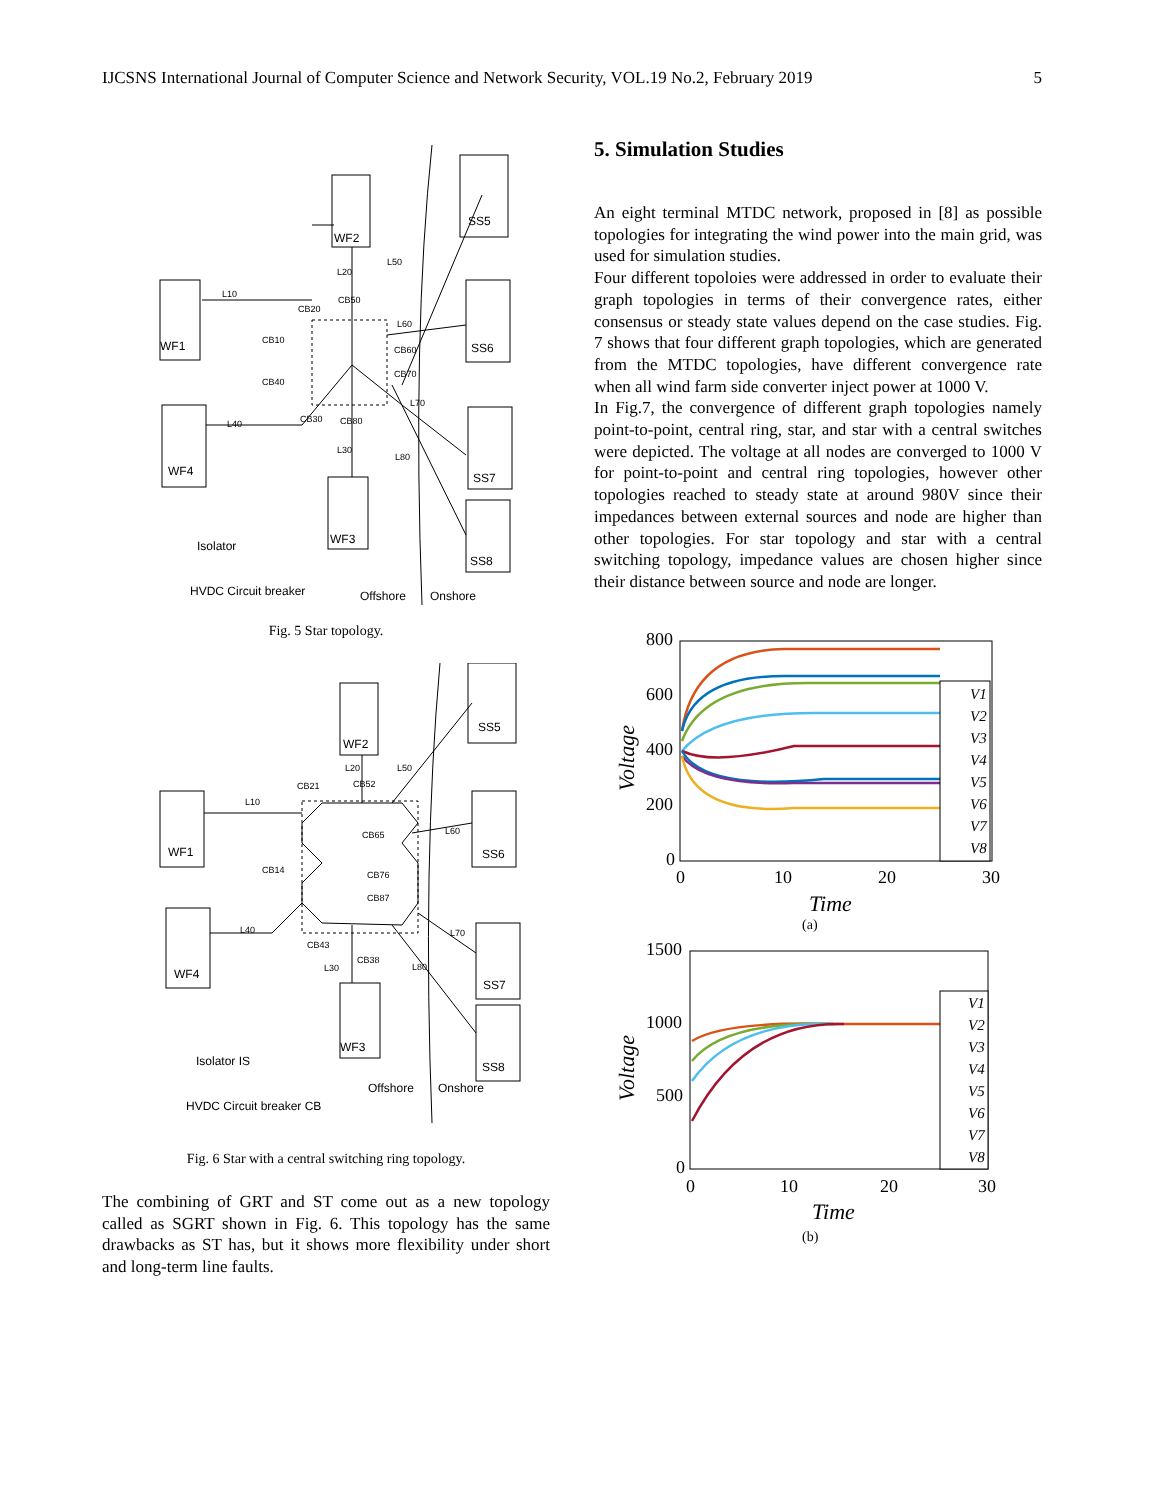IJCSNS International Journal of Computer Science and Network Security, VOL.19 No.2, February 2019 5
WF2
SS5
WF1
SS6
WF4
SS7
WF3
SS8
Isolator
HVDC Circuit breaker
Offshore
Onshore
L10
L20
L50
CB20
CB50
CB10
CB60
CB40
CB70
CB30
CB80
L40
L30
L80
L70
L60
Fig. 5 Star topology.
WF2
SS5
WF1
SS6
WF4
SS7
WF3
SS8
Isolator IS
HVDC Circuit breaker CB
Offshore
Onshore
CB21
CB52
CB65
CB14
CB76
CB87
CB43
CB38
L10
L20
L50
L60
L70
L80
L40
L30
Fig. 6 Star with a central switching ring topology.
The combining of GRT and ST come out as a new topology called as SGRT shown in Fig. 6. This topology has the same drawbacks as ST has, but it shows more flexibility under short and long-term line faults.
5. Simulation Studies
An eight terminal MTDC network, proposed in [8] as possible topologies for integrating the wind power into the main grid, was used for simulation studies.
Four different topoloies were addressed in order to evaluate their graph topologies in terms of their convergence rates, either consensus or steady state values depend on the case studies. Fig. 7 shows that four different graph topologies, which are generated from the MTDC topologies, have different convergence rate when all wind farm side converter inject power at 1000 V.
In Fig.7, the convergence of different graph topologies namely point-to-point, central ring, star, and star with a central switches were depicted. The voltage at all nodes are converged to 1000 V for point-to-point and central ring topologies, however other topologies reached to steady state at around 980V since their impedances between external sources and node are higher than other topologies. For star topology and star with a central switching topology, impedance values are chosen higher since their distance between source and node are longer.
800
600
400
200
0
0
10
20
30
Time
Voltage
(a)
V1
V2
V3
V4
V5
V6
V7
V8
1500
1000
500
0
0
10
20
30
Time
Voltage
(b)
V1
V2
V3
V4
V5
V6
V7
V8